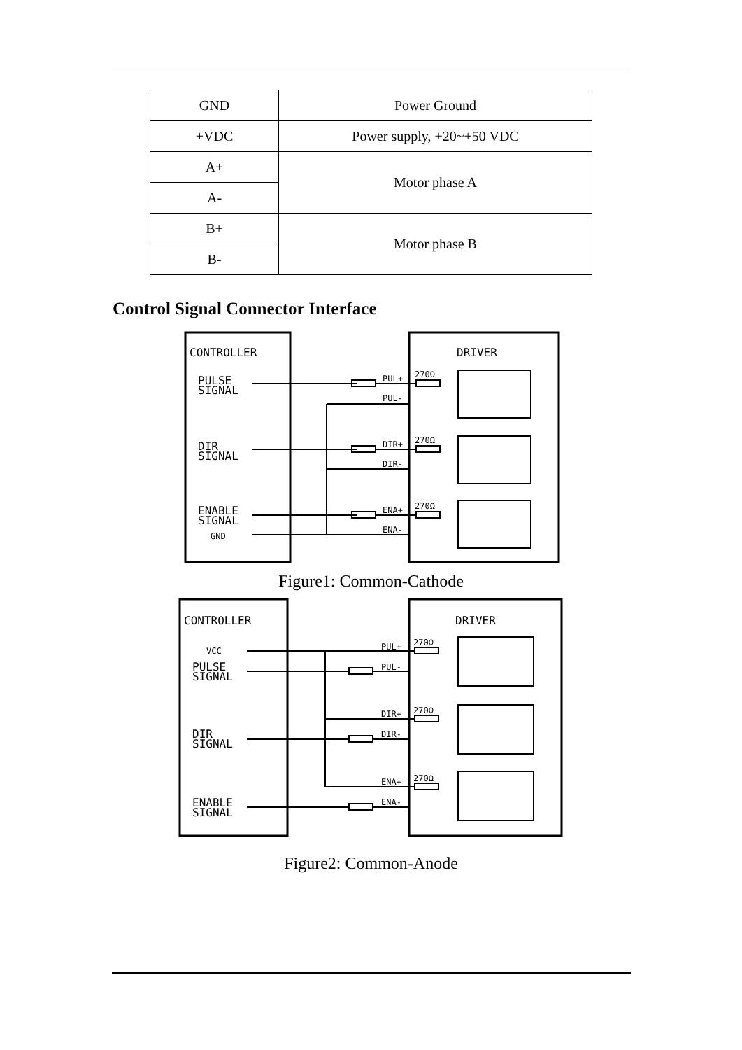| GND | Power Ground |
| +VDC | Power supply, +20~+50 VDC |
| A+ | Motor phase A |
| A- | |
| B+ | Motor phase B |
| B- | |
Control Signal Connector Interface
CONTROLLER
DRIVER
PULSE
SIGNAL
DIR
SIGNAL
ENABLE
SIGNAL
GND
PUL+
PUL-
DIR+
DIR-
ENA+
ENA-
270Ω
270Ω
270Ω
Figure1: Common-Cathode
CONTROLLER
DRIVER
VCC
PULSE
SIGNAL
DIR
SIGNAL
ENABLE
SIGNAL
PUL+
PUL-
DIR+
DIR-
ENA+
ENA-
270Ω
270Ω
270Ω
Figure2: Common-Anode